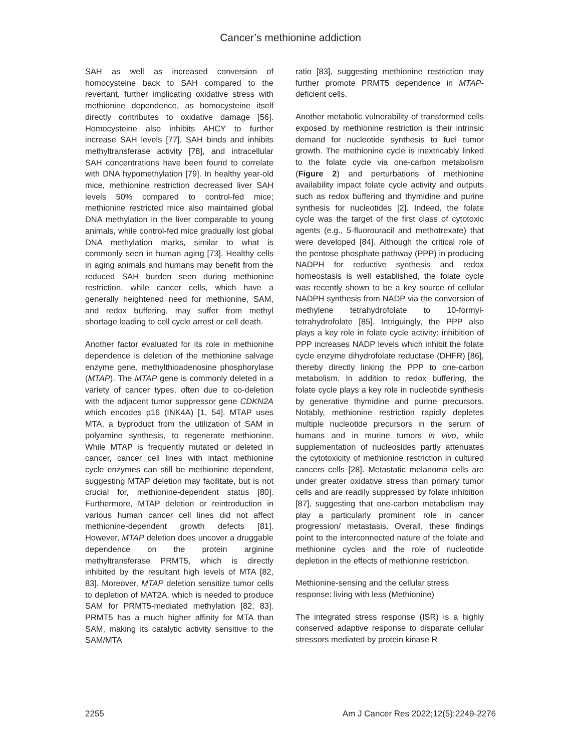Cancer’s methionine addiction
SAH as well as increased conversion of homocysteine back to SAH compared to the revertant, further implicating oxidative stress with methionine dependence, as homocysteine itself directly contributes to oxidative damage [56]. Homocysteine also inhibits AHCY to further increase SAH levels [77]. SAH binds and inhibits methyltransferase activity [78], and intracellular SAH concentrations have been found to correlate with DNA hypomethylation [79]. In healthy year-old mice, methionine restriction decreased liver SAH levels 50% compared to control-fed mice; methionine restricted mice also maintained global DNA methylation in the liver comparable to young animals, while control-fed mice gradually lost global DNA methylation marks, similar to what is commonly seen in human aging [73]. Healthy cells in aging animals and humans may benefit from the reduced SAH burden seen during methionine restriction, while cancer cells, which have a generally heightened need for methionine, SAM, and redox buffering, may suffer from methyl shortage leading to cell cycle arrest or cell death.
Another factor evaluated for its role in methionine dependence is deletion of the methionine salvage enzyme gene, methylthioadenosine phosphorylase (MTAP). The MTAP gene is commonly deleted in a variety of cancer types, often due to co-deletion with the adjacent tumor suppressor gene CDKN2A which encodes p16 (INK4A) [1, 54]. MTAP uses MTA, a byproduct from the utilization of SAM in polyamine synthesis, to regenerate methionine. While MTAP is frequently mutated or deleted in cancer, cancer cell lines with intact methionine cycle enzymes can still be methionine dependent, suggesting MTAP deletion may facilitate, but is not crucial for, methionine-dependent status [80]. Furthermore, MTAP deletion or reintroduction in various human cancer cell lines did not affect methionine-dependent growth defects [81]. However, MTAP deletion does uncover a druggable dependence on the protein arginine methyltransferase PRMT5, which is directly inhibited by the resultant high levels of MTA [82, 83]. Moreover, MTAP deletion sensitize tumor cells to depletion of MAT2A, which is needed to produce SAM for PRMT5-mediated methylation [82, 83]. PRMT5 has a much higher affinity for MTA than SAM, making its catalytic activity sensitive to the SAM/MTA
ratio [83], suggesting methionine restriction may further promote PRMT5 dependence in MTAP-deficient cells.
Another metabolic vulnerability of transformed cells exposed by methionine restriction is their intrinsic demand for nucleotide synthesis to fuel tumor growth. The methionine cycle is inextricably linked to the folate cycle via one-carbon metabolism (Figure 2) and perturbations of methionine availability impact folate cycle activity and outputs such as redox buffering and thymidine and purine synthesis for nucleotides [2]. Indeed, the folate cycle was the target of the first class of cytotoxic agents (e.g., 5-fluorouracil and methotrexate) that were developed [84]. Although the critical role of the pentose phosphate pathway (PPP) in producing NADPH for reductive synthesis and redox homeostasis is well established, the folate cycle was recently shown to be a key source of cellular NADPH synthesis from NADP via the conversion of methylene tetrahydrofolate to 10-formyl-tetrahydrofolate [85]. Intriguingly, the PPP also plays a key role in folate cycle activity: inhibition of PPP increases NADP levels which inhibit the folate cycle enzyme dihydrofolate reductase (DHFR) [86], thereby directly linking the PPP to one-carbon metabolism. In addition to redox buffering, the folate cycle plays a key role in nucleotide synthesis by generative thymidine and purine precursors. Notably, methionine restriction rapidly depletes multiple nucleotide precursors in the serum of humans and in murine tumors in vivo, while supplementation of nucleosides partly attenuates the cytotoxicity of methionine restriction in cultured cancers cells [28]. Metastatic melanoma cells are under greater oxidative stress than primary tumor cells and are readily suppressed by folate inhibition [87], suggesting that one-carbon metabolism may play a particularly prominent role in cancer progression/ metastasis. Overall, these findings point to the interconnected nature of the folate and methionine cycles and the role of nucleotide depletion in the effects of methionine restriction.
Methionine-sensing and the cellular stress response: living with less (Methionine)
The integrated stress response (ISR) is a highly conserved adaptive response to disparate cellular stressors mediated by protein kinase R
2255 Am J Cancer Res 2022;12(5):2249-2276